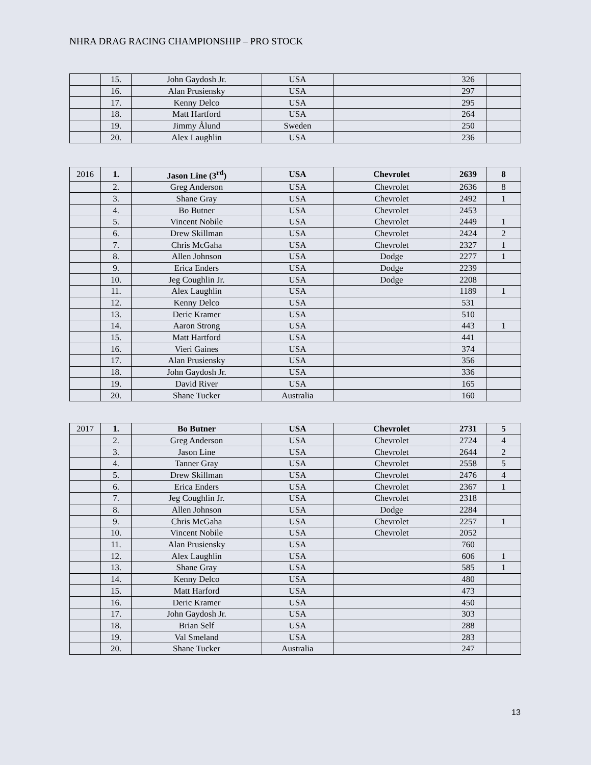NHRA DRAG RACING CHAMPIONSHIP – PRO STOCK
| | 15. | John Gaydosh Jr. | USA | | 326 | |
| | 16. | Alan Prusiensky | USA | | 297 | |
| | 17. | Kenny Delco | USA | | 295 | |
| | 18. | Matt Hartford | USA | | 264 | |
| | 19. | Jimmy Ålund | Sweden | | 250 | |
| | 20. | Alex Laughlin | USA | | 236 | |
| 2016 | 1. | Jason Line (3<sup>rd</sup>) | USA | Chevrolet | 2639 | 8 |
| | 2. | Greg Anderson | USA | Chevrolet | 2636 | 8 |
| | 3. | Shane Gray | USA | Chevrolet | 2492 | 1 |
| | 4. | Bo Butner | USA | Chevrolet | 2453 | |
| | 5. | Vincent Nobile | USA | Chevrolet | 2449 | 1 |
| | 6. | Drew Skillman | USA | Chevrolet | 2424 | 2 |
| | 7. | Chris McGaha | USA | Chevrolet | 2327 | 1 |
| | 8. | Allen Johnson | USA | Dodge | 2277 | 1 |
| | 9. | Erica Enders | USA | Dodge | 2239 | |
| | 10. | Jeg Coughlin Jr. | USA | Dodge | 2208 | |
| | 11. | Alex Laughlin | USA | | 1189 | 1 |
| | 12. | Kenny Delco | USA | | 531 | |
| | 13. | Deric Kramer | USA | | 510 | |
| | 14. | Aaron Strong | USA | | 443 | 1 |
| | 15. | Matt Hartford | USA | | 441 | |
| | 16. | Vieri Gaines | USA | | 374 | |
| | 17. | Alan Prusiensky | USA | | 356 | |
| | 18. | John Gaydosh Jr. | USA | | 336 | |
| | 19. | David River | USA | | 165 | |
| | 20. | Shane Tucker | Australia | | 160 | |
| 2017 | 1. | Bo Butner | USA | Chevrolet | 2731 | 5 |
| | 2. | Greg Anderson | USA | Chevrolet | 2724 | 4 |
| | 3. | Jason Line | USA | Chevrolet | 2644 | 2 |
| | 4. | Tanner Gray | USA | Chevrolet | 2558 | 5 |
| | 5. | Drew Skillman | USA | Chevrolet | 2476 | 4 |
| | 6. | Erica Enders | USA | Chevrolet | 2367 | 1 |
| | 7. | Jeg Coughlin Jr. | USA | Chevrolet | 2318 | |
| | 8. | Allen Johnson | USA | Dodge | 2284 | |
| | 9. | Chris McGaha | USA | Chevrolet | 2257 | 1 |
| | 10. | Vincent Nobile | USA | Chevrolet | 2052 | |
| | 11. | Alan Prusiensky | USA | | 760 | |
| | 12. | Alex Laughlin | USA | | 606 | 1 |
| | 13. | Shane Gray | USA | | 585 | 1 |
| | 14. | Kenny Delco | USA | | 480 | |
| | 15. | Matt Harford | USA | | 473 | |
| | 16. | Deric Kramer | USA | | 450 | |
| | 17. | John Gaydosh Jr. | USA | | 303 | |
| | 18. | Brian Self | USA | | 288 | |
| | 19. | Val Smeland | USA | | 283 | |
| | 20. | Shane Tucker | Australia | | 247 | |
13